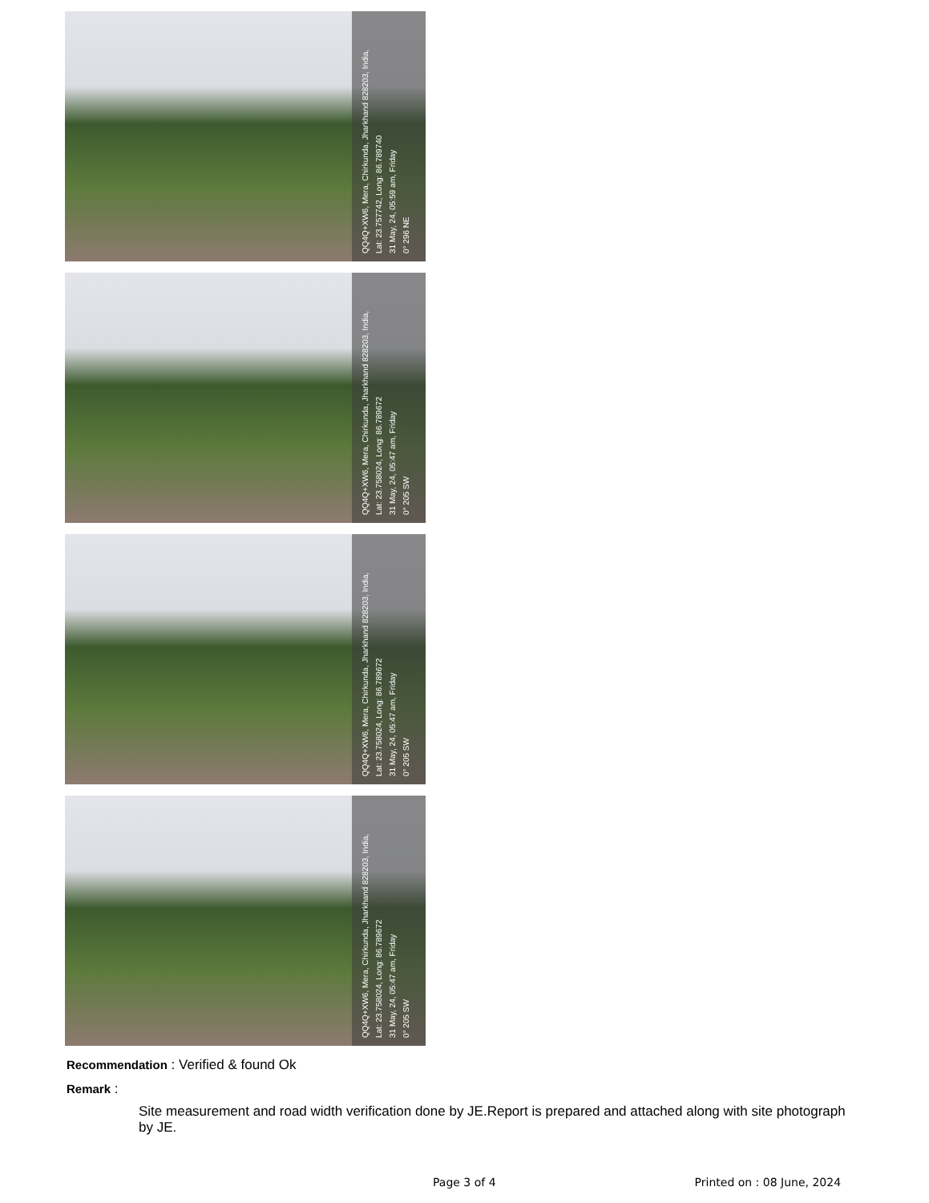QQ4Q+XW6, Mera, Chirkunda, Jharkhand 828203, India,
Lat: 23.757742, Long: 86.789740
31 May, 24, 05:59 am, Friday
0° 296 NE
QQ4Q+XW6, Mera, Chirkunda, Jharkhand 828203, India,
Lat: 23.758024, Long: 86.789672
31 May, 24, 05:47 am, Friday
0° 205 SW
QQ4Q+XW6, Mera, Chirkunda, Jharkhand 828203, India,
Lat: 23.758024, Long: 86.789672
31 May, 24, 05:47 am, Friday
0° 205 SW
QQ4Q+XW6, Mera, Chirkunda, Jharkhand 828203, India,
Lat: 23.758024, Long: 86.789672
31 May, 24, 05:47 am, Friday
0° 205 SW
Recommendation : Verified & found Ok
Remark :
Site measurement and road width verification done by JE.Report is prepared and attached along with site photograph by JE.
Page 3 of 4 Printed on : 08 June, 2024